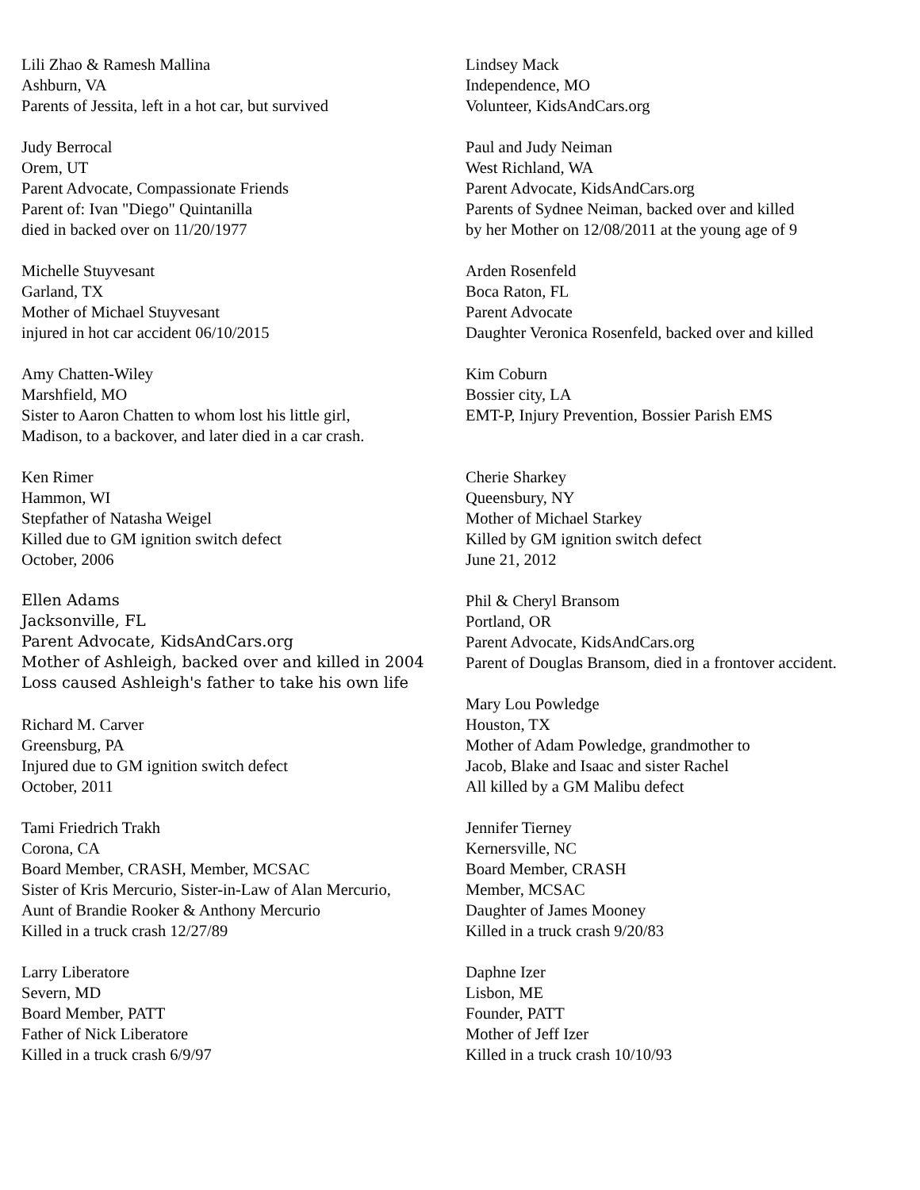Lili Zhao & Ramesh Mallina
Ashburn, VA
Parents of Jessita, left in a hot car, but survived
Judy Berrocal
Orem, UT
Parent Advocate, Compassionate Friends
Parent of: Ivan "Diego" Quintanilla
died in backed over on 11/20/1977
Michelle Stuyvesant
Garland, TX
Mother of Michael Stuyvesant
injured in hot car accident 06/10/2015
Amy Chatten-Wiley
Marshfield, MO
Sister to Aaron Chatten to whom lost his little girl,
Madison, to a backover, and later died in a car crash.
Ken Rimer
Hammon, WI
Stepfather of Natasha Weigel
Killed due to GM ignition switch defect
October, 2006
Ellen Adams
Jacksonville, FL
Parent Advocate, KidsAndCars.org
Mother of Ashleigh, backed over and killed in 2004
Loss caused Ashleigh's father to take his own life
Richard M. Carver
Greensburg, PA
Injured due to GM ignition switch defect
October, 2011
Tami Friedrich Trakh
Corona, CA
Board Member, CRASH, Member, MCSAC
Sister of Kris Mercurio, Sister-in-Law of Alan Mercurio,
Aunt of Brandie Rooker & Anthony Mercurio
Killed in a truck crash 12/27/89
Larry Liberatore
Severn, MD
Board Member, PATT
Father of Nick Liberatore
Killed in a truck crash 6/9/97
Lindsey Mack
Independence, MO
Volunteer, KidsAndCars.org
Paul and Judy Neiman
West Richland, WA
Parent Advocate, KidsAndCars.org
Parents of Sydnee Neiman, backed over and killed
by her Mother on 12/08/2011 at the young age of 9
Arden Rosenfeld
Boca Raton, FL
Parent Advocate
Daughter Veronica Rosenfeld, backed over and killed
Kim Coburn
Bossier city, LA
EMT-P, Injury Prevention, Bossier Parish EMS
Cherie Sharkey
Queensbury, NY
Mother of Michael Starkey
Killed by GM ignition switch defect
June 21, 2012
Phil & Cheryl Bransom
Portland, OR
Parent Advocate, KidsAndCars.org
Parent of Douglas Bransom, died in a frontover accident.
Mary Lou Powledge
Houston, TX
Mother of Adam Powledge, grandmother to
Jacob, Blake and Isaac and sister Rachel
All killed by a GM Malibu defect
Jennifer Tierney
Kernersville, NC
Board Member, CRASH
Member, MCSAC
Daughter of James Mooney
Killed in a truck crash 9/20/83
Daphne Izer
Lisbon, ME
Founder, PATT
Mother of Jeff Izer
Killed in a truck crash 10/10/93